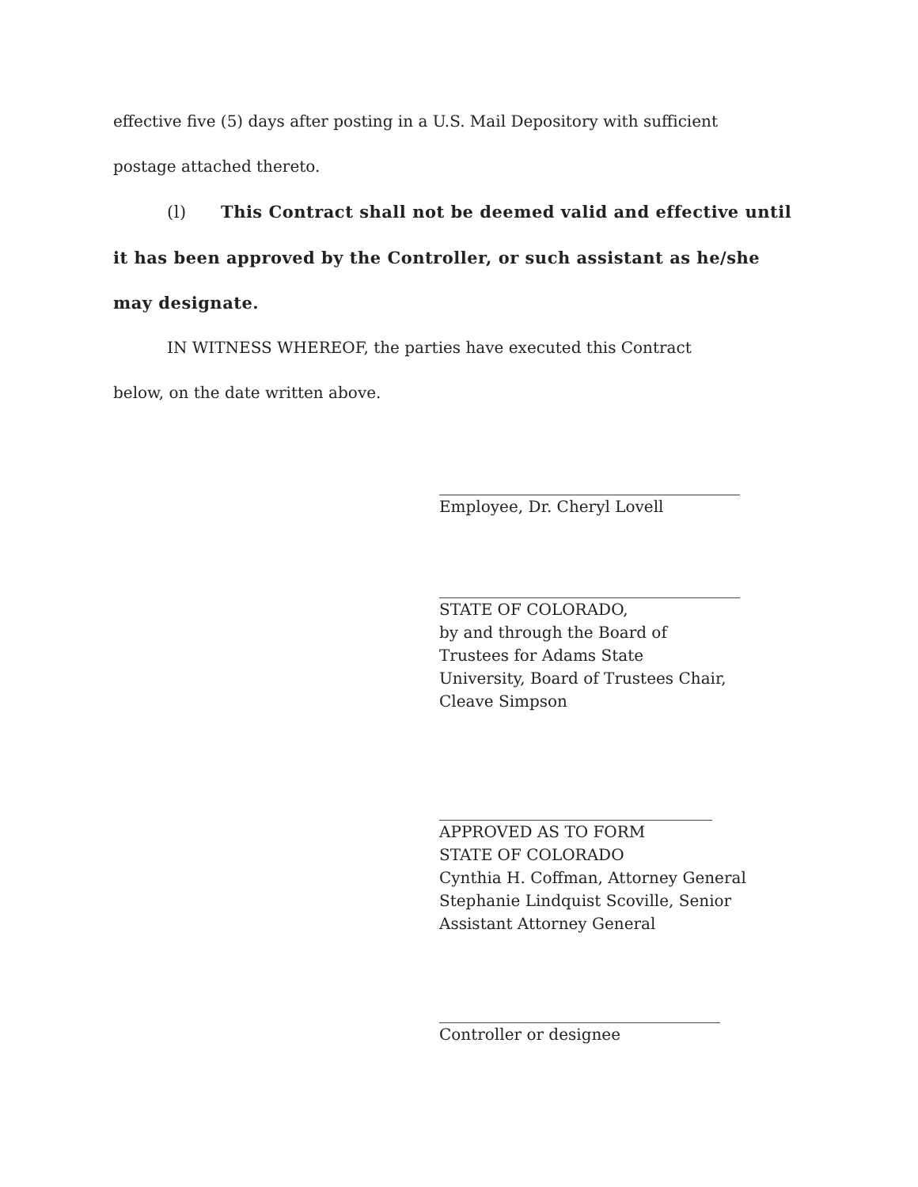effective five (5) days after posting in a U.S. Mail Depository with sufficient
postage attached thereto.
(l) This Contract shall not be deemed valid and effective until
it has been approved by the Controller, or such assistant as he/she
may designate.
IN WITNESS WHEREOF, the parties have executed this Contract
below, on the date written above.
Employee, Dr. Cheryl Lovell
STATE OF COLORADO,
by and through the Board of
Trustees for Adams State
University, Board of Trustees Chair,
Cleave Simpson
APPROVED AS TO FORM
STATE OF COLORADO
Cynthia H. Coffman, Attorney General
Stephanie Lindquist Scoville, Senior
Assistant Attorney General
Controller or designee